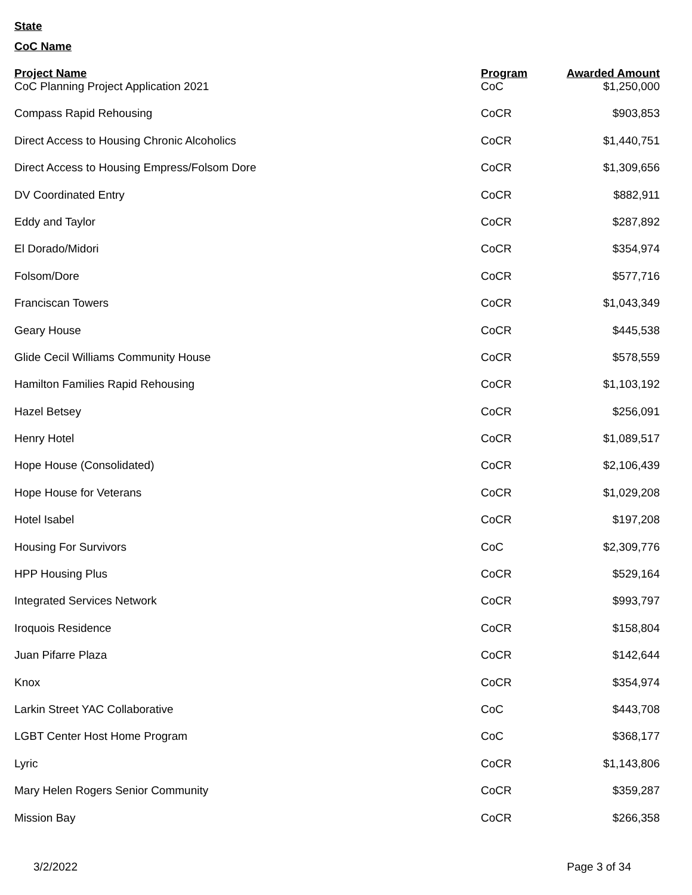State
CoC Name
| Project Name | Program | Awarded Amount |
| --- | --- | --- |
| CoC Planning Project Application 2021 | CoC | $1,250,000 |
| Compass Rapid Rehousing | CoCR | $903,853 |
| Direct Access to Housing Chronic Alcoholics | CoCR | $1,440,751 |
| Direct Access to Housing Empress/Folsom Dore | CoCR | $1,309,656 |
| DV Coordinated Entry | CoCR | $882,911 |
| Eddy and Taylor | CoCR | $287,892 |
| El Dorado/Midori | CoCR | $354,974 |
| Folsom/Dore | CoCR | $577,716 |
| Franciscan Towers | CoCR | $1,043,349 |
| Geary House | CoCR | $445,538 |
| Glide Cecil Williams Community House | CoCR | $578,559 |
| Hamilton Families Rapid Rehousing | CoCR | $1,103,192 |
| Hazel Betsey | CoCR | $256,091 |
| Henry Hotel | CoCR | $1,089,517 |
| Hope House (Consolidated) | CoCR | $2,106,439 |
| Hope House for Veterans | CoCR | $1,029,208 |
| Hotel Isabel | CoCR | $197,208 |
| Housing For Survivors | CoC | $2,309,776 |
| HPP Housing Plus | CoCR | $529,164 |
| Integrated Services Network | CoCR | $993,797 |
| Iroquois Residence | CoCR | $158,804 |
| Juan Pifarre Plaza | CoCR | $142,644 |
| Knox | CoCR | $354,974 |
| Larkin Street YAC Collaborative | CoC | $443,708 |
| LGBT Center Host Home Program | CoC | $368,177 |
| Lyric | CoCR | $1,143,806 |
| Mary Helen Rogers Senior Community | CoCR | $359,287 |
| Mission Bay | CoCR | $266,358 |
3/2/2022 Page 3 of 34